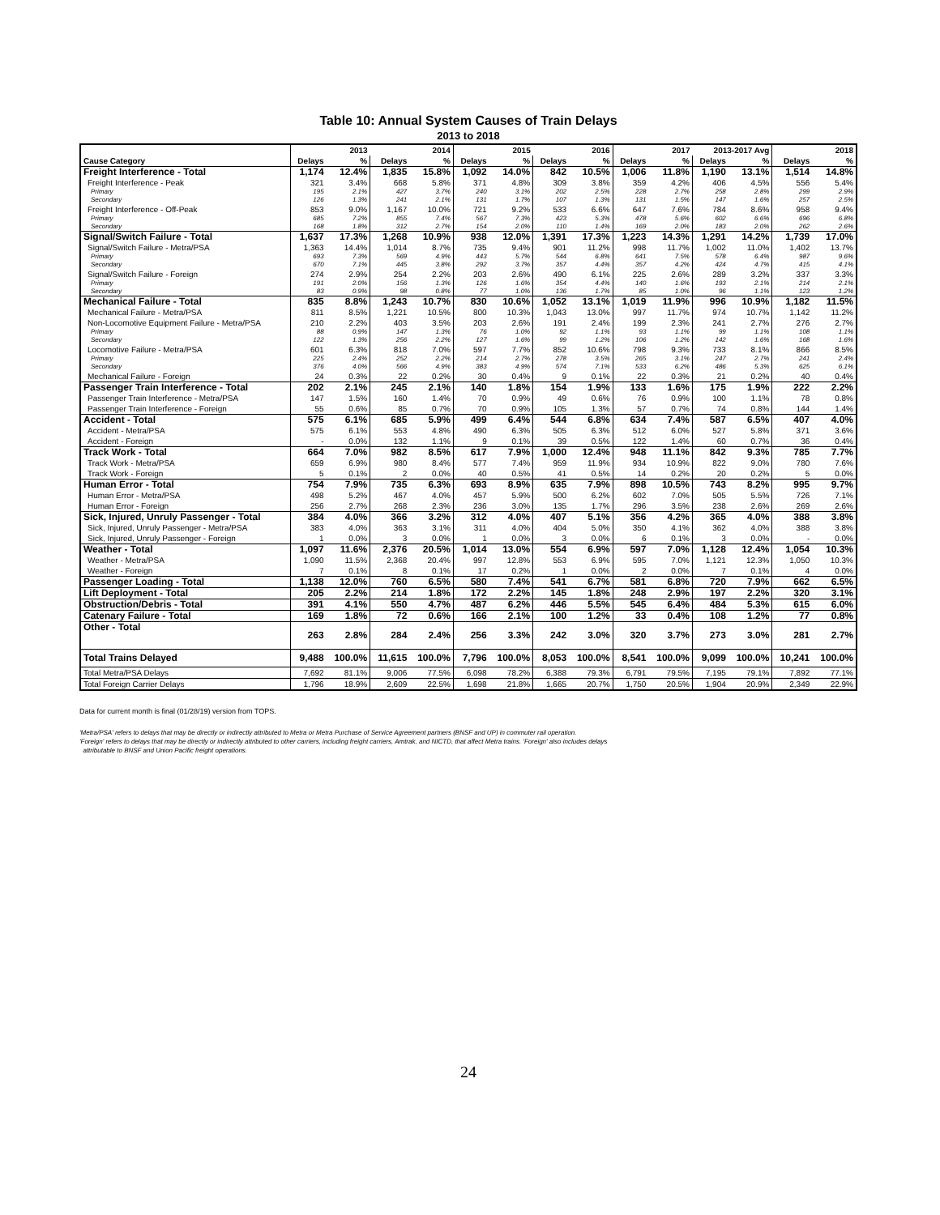Table 10: Annual System Causes of Train Delays
2013 to 2018
| | 2013 | | 2014 | | 2015 | | 2016 | | 2017 | | 2013-2017 Avg | | 2018 | |
| --- | --- | --- | --- | --- | --- | --- | --- | --- | --- | --- | --- | --- | --- | --- |
| Cause Category | Delays | % | Delays | % | Delays | % | Delays | % | Delays | % | Delays | % | Delays | % |
| Freight Interference - Total | 1,174 | 12.4% | 1,835 | 15.8% | 1,092 | 14.0% | 842 | 10.5% | 1,006 | 11.8% | 1,190 | 13.1% | 1,514 | 14.8% |
| Freight Interference - Peak | 321 | 3.4% | 668 | 5.8% | 371 | 4.8% | 309 | 3.8% | 359 | 4.2% | 406 | 4.5% | 556 | 5.4% |
| Primary | 195 | 2.1% | 427 | 3.7% | 240 | 3.1% | 202 | 2.5% | 228 | 2.7% | 258 | 2.8% | 299 | 2.9% |
| Secondary | 126 | 1.3% | 241 | 2.1% | 131 | 1.7% | 107 | 1.3% | 131 | 1.5% | 147 | 1.6% | 257 | 2.5% |
| Freight Interference - Off-Peak | 853 | 9.0% | 1,167 | 10.0% | 721 | 9.2% | 533 | 6.6% | 647 | 7.6% | 784 | 8.6% | 958 | 9.4% |
| Primary | 685 | 7.2% | 855 | 7.4% | 567 | 7.3% | 423 | 5.3% | 478 | 5.6% | 602 | 6.6% | 696 | 6.8% |
| Secondary | 168 | 1.8% | 312 | 2.7% | 154 | 2.0% | 110 | 1.4% | 169 | 2.0% | 183 | 2.0% | 262 | 2.6% |
| Signal/Switch Failure - Total | 1,637 | 17.3% | 1,268 | 10.9% | 938 | 12.0% | 1,391 | 17.3% | 1,223 | 14.3% | 1,291 | 14.2% | 1,739 | 17.0% |
| Signal/Switch Failure - Metra/PSA | 1,363 | 14.4% | 1,014 | 8.7% | 735 | 9.4% | 901 | 11.2% | 998 | 11.7% | 1,002 | 11.0% | 1,402 | 13.7% |
| Primary | 693 | 7.3% | 569 | 4.9% | 443 | 5.7% | 544 | 6.8% | 641 | 7.5% | 578 | 6.4% | 987 | 9.6% |
| Secondary | 670 | 7.1% | 445 | 3.8% | 292 | 3.7% | 357 | 4.4% | 357 | 4.2% | 424 | 4.7% | 415 | 4.1% |
| Signal/Switch Failure - Foreign | 274 | 2.9% | 254 | 2.2% | 203 | 2.6% | 490 | 6.1% | 225 | 2.6% | 289 | 3.2% | 337 | 3.3% |
| Primary | 191 | 2.0% | 156 | 1.3% | 126 | 1.6% | 354 | 4.4% | 140 | 1.6% | 193 | 2.1% | 214 | 2.1% |
| Secondary | 83 | 0.9% | 98 | 0.8% | 77 | 1.0% | 136 | 1.7% | 85 | 1.0% | 96 | 1.1% | 123 | 1.2% |
| Mechanical Failure - Total | 835 | 8.8% | 1,243 | 10.7% | 830 | 10.6% | 1,052 | 13.1% | 1,019 | 11.9% | 996 | 10.9% | 1,182 | 11.5% |
| Mechanical Failure - Metra/PSA | 811 | 8.5% | 1,221 | 10.5% | 800 | 10.3% | 1,043 | 13.0% | 997 | 11.7% | 974 | 10.7% | 1,142 | 11.2% |
| Non-Locomotive Equipment Failure - Metra/PSA | 210 | 2.2% | 403 | 3.5% | 203 | 2.6% | 191 | 2.4% | 199 | 2.3% | 241 | 2.7% | 276 | 2.7% |
| Primary | 88 | 0.9% | 147 | 1.3% | 76 | 1.0% | 92 | 1.1% | 93 | 1.1% | 99 | 1.1% | 108 | 1.1% |
| Secondary | 122 | 1.3% | 256 | 2.2% | 127 | 1.6% | 99 | 1.2% | 106 | 1.2% | 142 | 1.6% | 168 | 1.6% |
| Locomotive Failure - Metra/PSA | 601 | 6.3% | 818 | 7.0% | 597 | 7.7% | 852 | 10.6% | 798 | 9.3% | 733 | 8.1% | 866 | 8.5% |
| Primary | 225 | 2.4% | 252 | 2.2% | 214 | 2.7% | 278 | 3.5% | 265 | 3.1% | 247 | 2.7% | 241 | 2.4% |
| Secondary | 376 | 4.0% | 566 | 4.9% | 383 | 4.9% | 574 | 7.1% | 533 | 6.2% | 486 | 5.3% | 625 | 6.1% |
| Mechanical Failure - Foreign | 24 | 0.3% | 22 | 0.2% | 30 | 0.4% | 9 | 0.1% | 22 | 0.3% | 21 | 0.2% | 40 | 0.4% |
| Passenger Train Interference - Total | 202 | 2.1% | 245 | 2.1% | 140 | 1.8% | 154 | 1.9% | 133 | 1.6% | 175 | 1.9% | 222 | 2.2% |
| Passenger Train Interference - Metra/PSA | 147 | 1.5% | 160 | 1.4% | 70 | 0.9% | 49 | 0.6% | 76 | 0.9% | 100 | 1.1% | 78 | 0.8% |
| Passenger Train Interference - Foreign | 55 | 0.6% | 85 | 0.7% | 70 | 0.9% | 105 | 1.3% | 57 | 0.7% | 74 | 0.8% | 144 | 1.4% |
| Accident - Total | 575 | 6.1% | 685 | 5.9% | 499 | 6.4% | 544 | 6.8% | 634 | 7.4% | 587 | 6.5% | 407 | 4.0% |
| Accident - Metra/PSA | 575 | 6.1% | 553 | 4.8% | 490 | 6.3% | 505 | 6.3% | 512 | 6.0% | 527 | 5.8% | 371 | 3.6% |
| Accident - Foreign | - | 0.0% | 132 | 1.1% | 9 | 0.1% | 39 | 0.5% | 122 | 1.4% | 60 | 0.7% | 36 | 0.4% |
| Track Work - Total | 664 | 7.0% | 982 | 8.5% | 617 | 7.9% | 1,000 | 12.4% | 948 | 11.1% | 842 | 9.3% | 785 | 7.7% |
| Track Work - Metra/PSA | 659 | 6.9% | 980 | 8.4% | 577 | 7.4% | 959 | 11.9% | 934 | 10.9% | 822 | 9.0% | 780 | 7.6% |
| Track Work - Foreign | 5 | 0.1% | 2 | 0.0% | 40 | 0.5% | 41 | 0.5% | 14 | 0.2% | 20 | 0.2% | 5 | 0.0% |
| Human Error - Total | 754 | 7.9% | 735 | 6.3% | 693 | 8.9% | 635 | 7.9% | 898 | 10.5% | 743 | 8.2% | 995 | 9.7% |
| Human Error - Metra/PSA | 498 | 5.2% | 467 | 4.0% | 457 | 5.9% | 500 | 6.2% | 602 | 7.0% | 505 | 5.5% | 726 | 7.1% |
| Human Error - Foreign | 256 | 2.7% | 268 | 2.3% | 236 | 3.0% | 135 | 1.7% | 296 | 3.5% | 238 | 2.6% | 269 | 2.6% |
| Sick, Injured, Unruly Passenger - Total | 384 | 4.0% | 366 | 3.2% | 312 | 4.0% | 407 | 5.1% | 356 | 4.2% | 365 | 4.0% | 388 | 3.8% |
| Sick, Injured, Unruly Passenger - Metra/PSA | 383 | 4.0% | 363 | 3.1% | 311 | 4.0% | 404 | 5.0% | 350 | 4.1% | 362 | 4.0% | 388 | 3.8% |
| Sick, Injured, Unruly Passenger - Foreign | 1 | 0.0% | 3 | 0.0% | 1 | 0.0% | 3 | 0.0% | 6 | 0.1% | 3 | 0.0% | - | 0.0% |
| Weather - Total | 1,097 | 11.6% | 2,376 | 20.5% | 1,014 | 13.0% | 554 | 6.9% | 597 | 7.0% | 1,128 | 12.4% | 1,054 | 10.3% |
| Weather - Metra/PSA | 1,090 | 11.5% | 2,368 | 20.4% | 997 | 12.8% | 553 | 6.9% | 595 | 7.0% | 1,121 | 12.3% | 1,050 | 10.3% |
| Weather - Foreign | 7 | 0.1% | 8 | 0.1% | 17 | 0.2% | 1 | 0.0% | 2 | 0.0% | 7 | 0.1% | 4 | 0.0% |
| Passenger Loading - Total | 1,138 | 12.0% | 760 | 6.5% | 580 | 7.4% | 541 | 6.7% | 581 | 6.8% | 720 | 7.9% | 662 | 6.5% |
| Lift Deployment - Total | 205 | 2.2% | 214 | 1.8% | 172 | 2.2% | 145 | 1.8% | 248 | 2.9% | 197 | 2.2% | 320 | 3.1% |
| Obstruction/Debris - Total | 391 | 4.1% | 550 | 4.7% | 487 | 6.2% | 446 | 5.5% | 545 | 6.4% | 484 | 5.3% | 615 | 6.0% |
| Catenary Failure - Total | 169 | 1.8% | 72 | 0.6% | 166 | 2.1% | 100 | 1.2% | 33 | 0.4% | 108 | 1.2% | 77 | 0.8% |
| Other - Total | 263 | 2.8% | 284 | 2.4% | 256 | 3.3% | 242 | 3.0% | 320 | 3.7% | 273 | 3.0% | 281 | 2.7% |
| Total Trains Delayed | 9,488 | 100.0% | 11,615 | 100.0% | 7,796 | 100.0% | 8,053 | 100.0% | 8,541 | 100.0% | 9,099 | 100.0% | 10,241 | 100.0% |
| Total Metra/PSA Delays | 7,692 | 81.1% | 9,006 | 77.5% | 6,098 | 78.2% | 6,388 | 79.3% | 6,791 | 79.5% | 7,195 | 79.1% | 7,892 | 77.1% |
| Total Foreign Carrier Delays | 1,796 | 18.9% | 2,609 | 22.5% | 1,698 | 21.8% | 1,665 | 20.7% | 1,750 | 20.5% | 1,904 | 20.9% | 2,349 | 22.9% |
Data for current month is final (01/28/19) version from TOPS.
'Metra/PSA' refers to delays that may be directly or indirectly attributed to Metra or Metra Purchase of Service Agreement partners (BNSF and UP) in commuter rail operation.
'Foreign' refers to delays that may be directly or indirectly attributed to other carriers, including freight carriers, Amtrak, and NICTD, that affect Metra trains. 'Foreign' also includes delays
attributable to BNSF and Union Pacific freight operations.
24